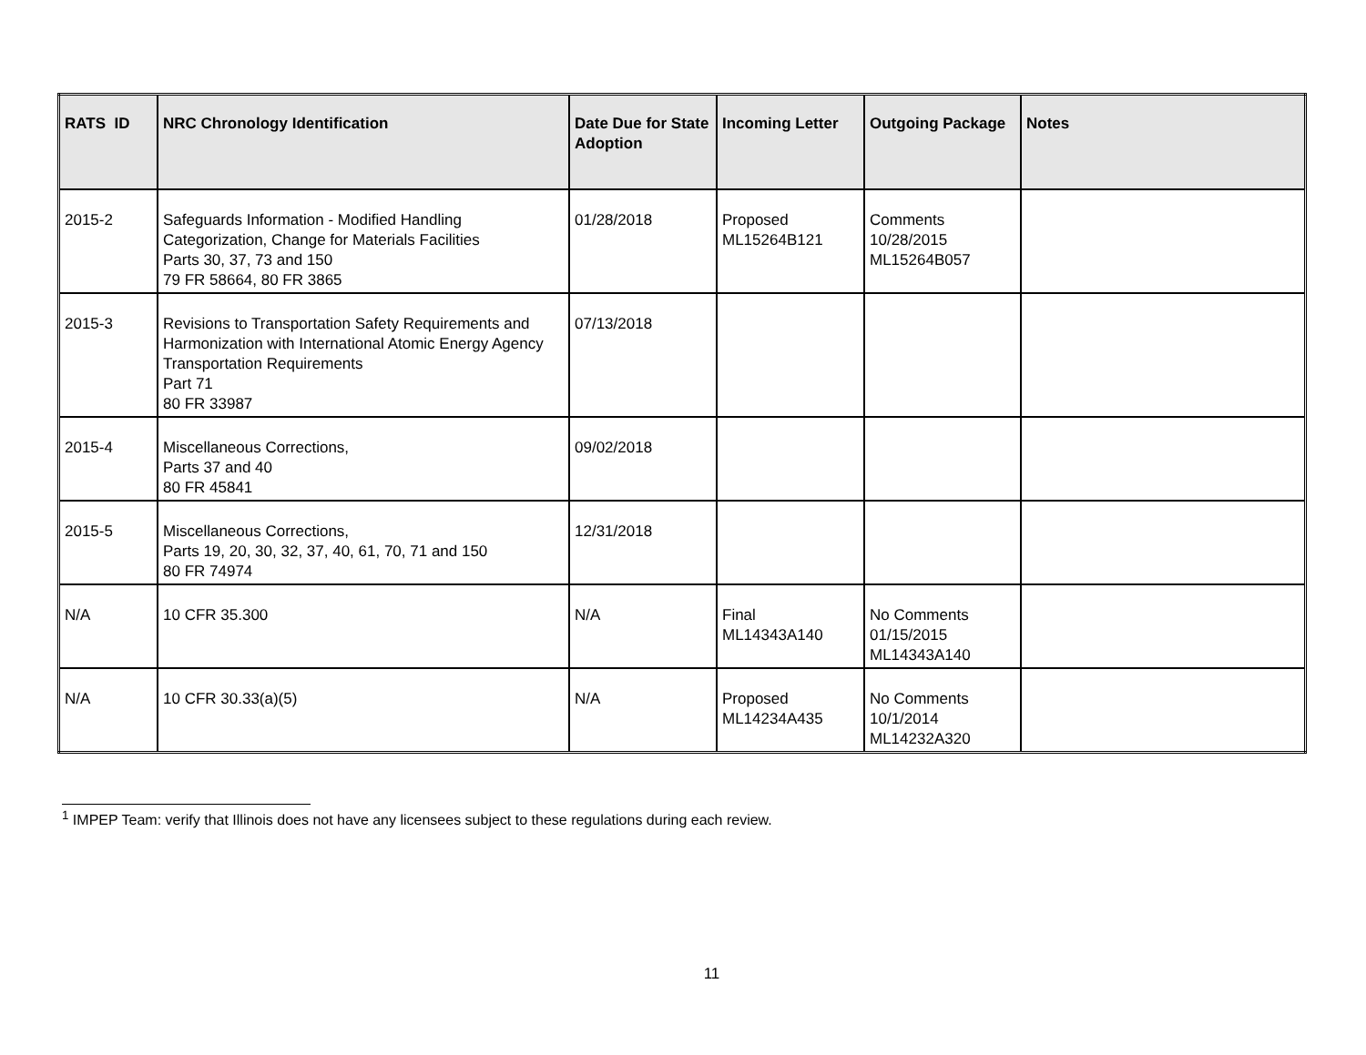| RATS ID | NRC Chronology Identification | Date Due for State Adoption | Incoming Letter | Outgoing Package | Notes |
| --- | --- | --- | --- | --- | --- |
| 2015-2 | Safeguards Information - Modified Handling Categorization, Change for Materials Facilities Parts 30, 37, 73 and 150 79 FR 58664, 80 FR 3865 | 01/28/2018 | Proposed ML15264B121 | Comments 10/28/2015 ML15264B057 | |
| 2015-3 | Revisions to Transportation Safety Requirements and Harmonization with International Atomic Energy Agency Transportation Requirements Part 71 80 FR 33987 | 07/13/2018 | | | |
| 2015-4 | Miscellaneous Corrections, Parts 37 and 40 80 FR 45841 | 09/02/2018 | | | |
| 2015-5 | Miscellaneous Corrections, Parts 19, 20, 30, 32, 37, 40, 61, 70, 71 and 150 80 FR 74974 | 12/31/2018 | | | |
| N/A | 10 CFR 35.300 | N/A | Final ML14343A140 | No Comments 01/15/2015 ML14343A140 | |
| N/A | 10 CFR 30.33(a)(5) | N/A | Proposed ML14234A435 | No Comments 10/1/2014 ML14232A320 | |
<sup>1</sup> IMPEP Team: verify that Illinois does not have any licensees subject to these regulations during each review.
11